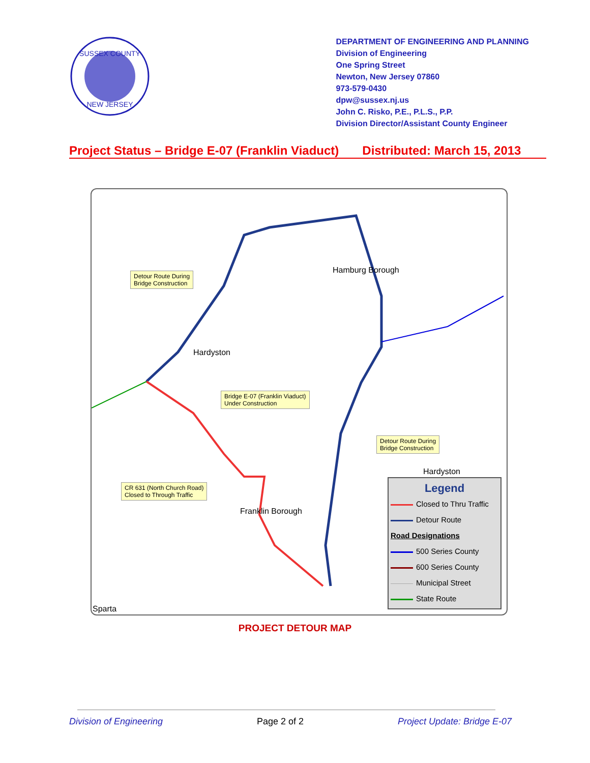SUSSEX COUNTY
NEW JERSEY
DEPARTMENT OF ENGINEERING AND PLANNING
Division of Engineering
One Spring Street
Newton, New Jersey 07860
973-579-0430
dpw@sussex.nj.us
John C. Risko, P.E., P.L.S., P.P.
Division Director/Assistant County Engineer
Project Status – Bridge E-07 (Franklin Viaduct) Distributed: March 15, 2013
Hamburg Borough
Detour Route During
Bridge Construction
Hardyston
Bridge E-07 (Franklin Viaduct)
Under Construction
Detour Route During
Bridge Construction
Hardyston
CR 631 (North Church Road)
Closed to Through Traffic
Franklin Borough
Sparta
Legend
Closed to Thru Traffic
Detour Route
Road Designations
500 Series County
600 Series County
Municipal Street
State Route
PROJECT DETOUR MAP
Division of Engineering Page 2 of 2 Project Update: Bridge E-07